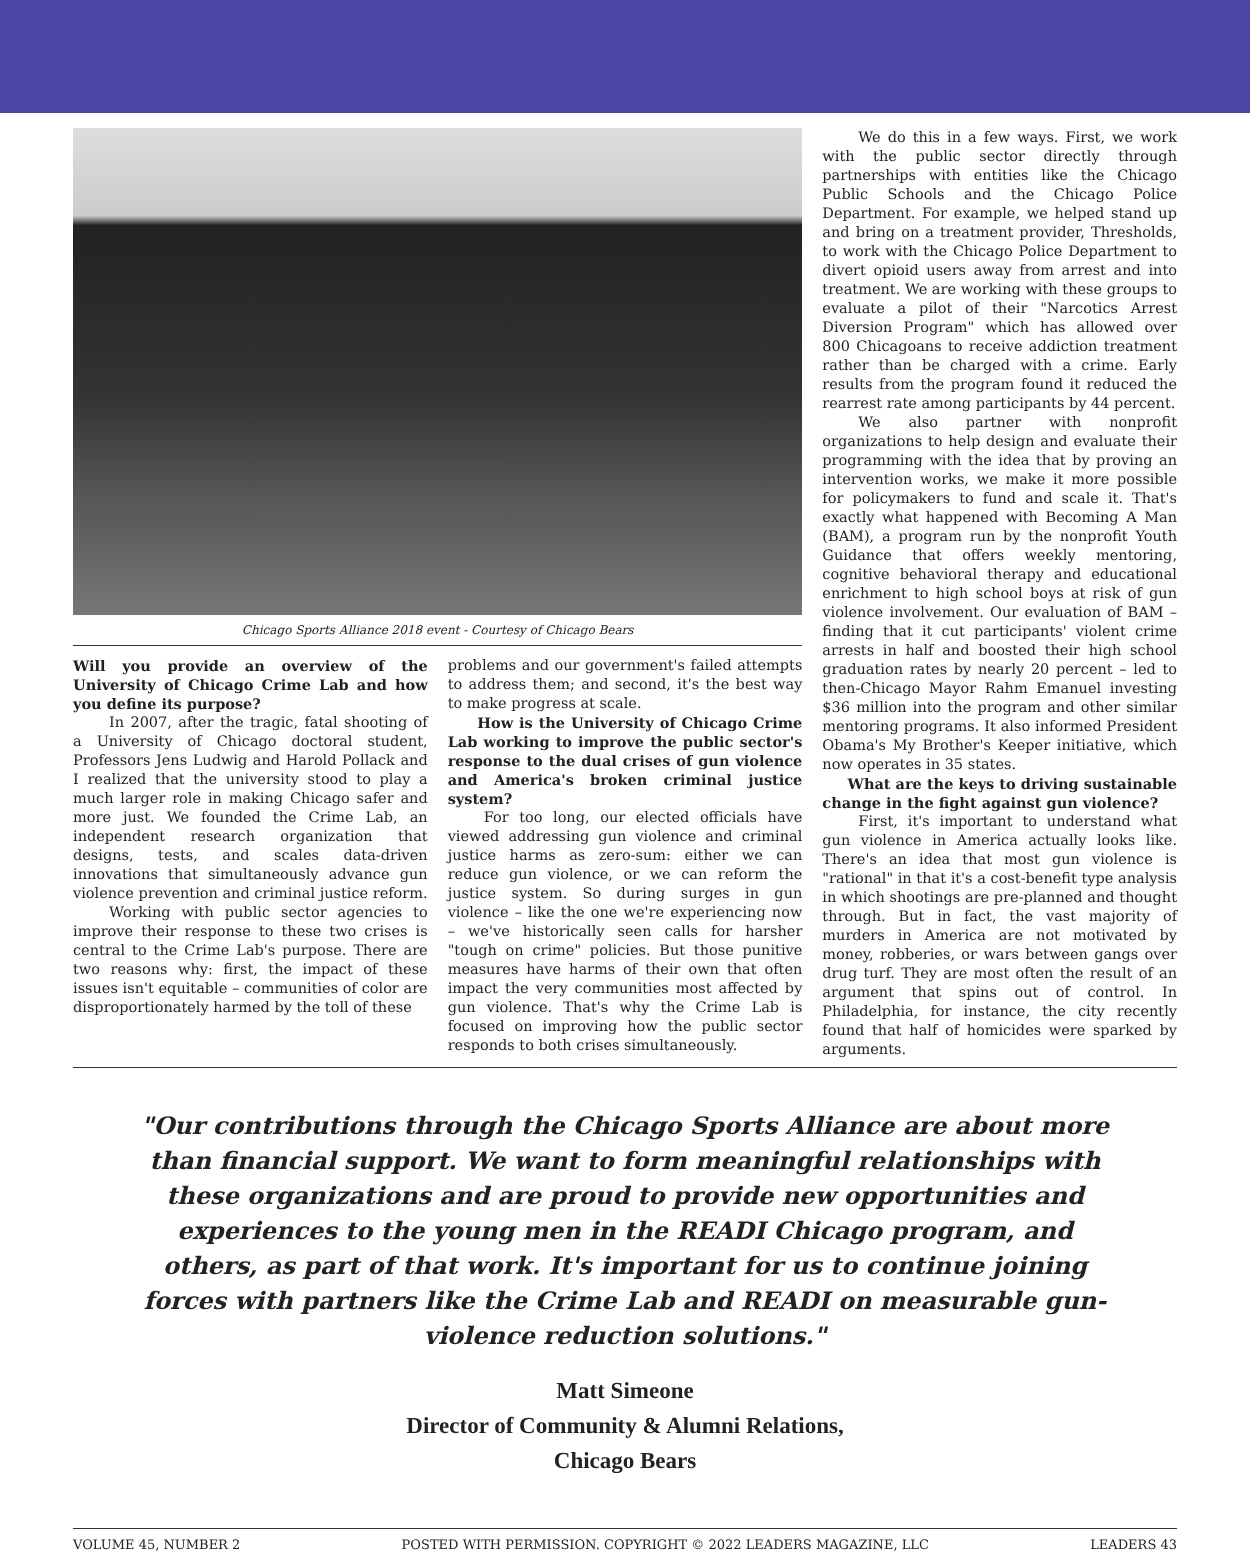Chicago Sports Alliance 2018 event - Courtesy of Chicago Bears
Will you provide an overview of the University of Chicago Crime Lab and how you define its purpose?
In 2007, after the tragic, fatal shooting of a University of Chicago doctoral student, Professors Jens Ludwig and Harold Pollack and I realized that the university stood to play a much larger role in making Chicago safer and more just. We founded the Crime Lab, an independent research organization that designs, tests, and scales data-driven innovations that simultaneously advance gun violence prevention and criminal justice reform.
Working with public sector agencies to improve their response to these two crises is central to the Crime Lab's purpose. There are two reasons why: first, the impact of these issues isn't equitable – communities of color are disproportionately harmed by the toll of these
problems and our government's failed attempts to address them; and second, it's the best way to make progress at scale.
How is the University of Chicago Crime Lab working to improve the public sector's response to the dual crises of gun violence and America's broken criminal justice system?
For too long, our elected officials have viewed addressing gun violence and criminal justice harms as zero-sum: either we can reduce gun violence, or we can reform the justice system. So during surges in gun violence – like the one we're experiencing now – we've historically seen calls for harsher "tough on crime" policies. But those punitive measures have harms of their own that often impact the very communities most affected by gun violence. That's why the Crime Lab is focused on improving how the public sector responds to both crises simultaneously.
We do this in a few ways. First, we work with the public sector directly through partnerships with entities like the Chicago Public Schools and the Chicago Police Department. For example, we helped stand up and bring on a treatment provider, Thresholds, to work with the Chicago Police Department to divert opioid users away from arrest and into treatment. We are working with these groups to evaluate a pilot of their "Narcotics Arrest Diversion Program" which has allowed over 800 Chicagoans to receive addiction treatment rather than be charged with a crime. Early results from the program found it reduced the rearrest rate among participants by 44 percent.
We also partner with nonprofit organizations to help design and evaluate their programming with the idea that by proving an intervention works, we make it more possible for policymakers to fund and scale it. That's exactly what happened with Becoming A Man (BAM), a program run by the nonprofit Youth Guidance that offers weekly mentoring, cognitive behavioral therapy and educational enrichment to high school boys at risk of gun violence involvement. Our evaluation of BAM – finding that it cut participants' violent crime arrests in half and boosted their high school graduation rates by nearly 20 percent – led to then-Chicago Mayor Rahm Emanuel investing $36 million into the program and other similar mentoring programs. It also informed President Obama's My Brother's Keeper initiative, which now operates in 35 states.
What are the keys to driving sustainable change in the fight against gun violence?
First, it's important to understand what gun violence in America actually looks like. There's an idea that most gun violence is "rational" in that it's a cost-benefit type analysis in which shootings are pre-planned and thought through. But in fact, the vast majority of murders in America are not motivated by money, robberies, or wars between gangs over drug turf. They are most often the result of an argument that spins out of control. In Philadelphia, for instance, the city recently found that half of homicides were sparked by arguments.
"Our contributions through the Chicago Sports Alliance are about more than financial support. We want to form meaningful relationships with these organizations and are proud to provide new opportunities and experiences to the young men in the READI Chicago program, and others, as part of that work. It's important for us to continue joining forces with partners like the Crime Lab and READI on measurable gun-violence reduction solutions."
Matt Simeone
Director of Community & Alumni Relations,
Chicago Bears
VOLUME 45, NUMBER 2 POSTED WITH PERMISSION. COPYRIGHT © 2022 LEADERS MAGAZINE, LLC LEADERS 43